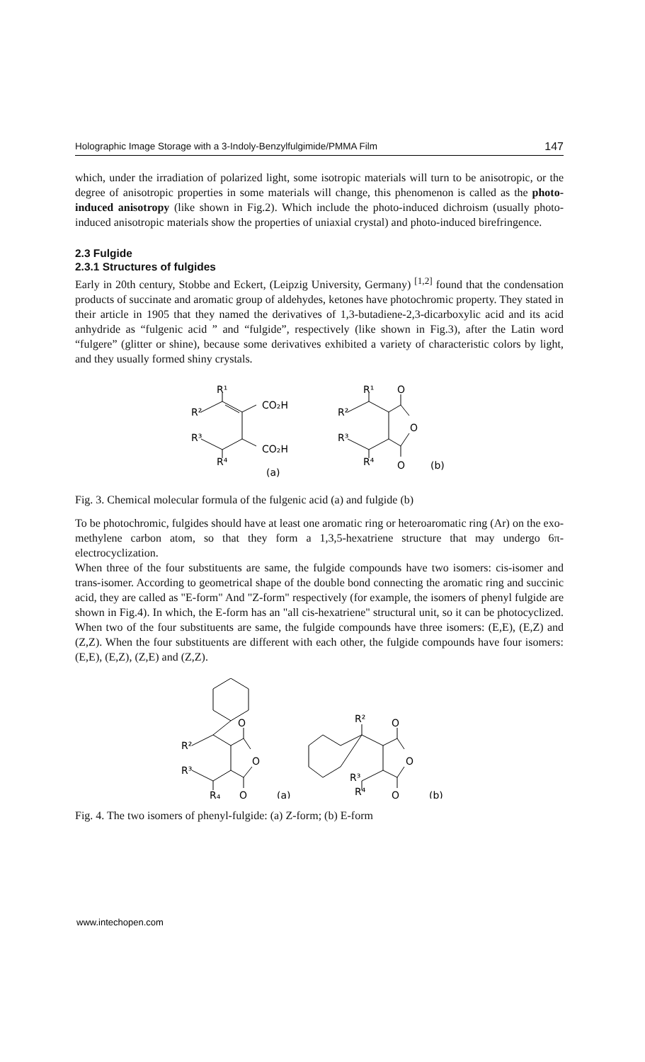Holographic Image Storage with a 3-Indoly-Benzylfulgimide/PMMA Film 147
which, under the irradiation of polarized light, some isotropic materials will turn to be anisotropic, or the degree of anisotropic properties in some materials will change, this phenomenon is called as the photo-induced anisotropy (like shown in Fig.2). Which include the photo-induced dichroism (usually photo-induced anisotropic materials show the properties of uniaxial crystal) and photo-induced birefringence.
2.3 Fulgide
2.3.1 Structures of fulgides
Early in 20th century, Stobbe and Eckert, (Leipzig University, Germany) <sup>[1,2]</sup> found that the condensation products of succinate and aromatic group of aldehydes, ketones have photochromic property. They stated in their article in 1905 that they named the derivatives of 1,3-butadiene-2,3-dicarboxylic acid and its acid anhydride as “fulgenic acid ” and “fulgide”, respectively (like shown in Fig.3), after the Latin word “fulgere” (glitter or shine), because some derivatives exhibited a variety of characteristic colors by light, and they usually formed shiny crystals.
R¹
CO₂H
R²
R³
CO₂H
R⁴
(a)
R¹
O
R²
R³
O
R⁴
O
(b)
Fig. 3. Chemical molecular formula of the fulgenic acid (a) and fulgide (b)
To be photochromic, fulgides should have at least one aromatic ring or heteroaromatic ring (Ar) on the exo-methylene carbon atom, so that they form a 1,3,5-hexatriene structure that may undergo 6π-electrocyclization.
When three of the four substituents are same, the fulgide compounds have two isomers: cis-isomer and trans-isomer. According to geometrical shape of the double bond connecting the aromatic ring and succinic acid, they are called as "E-form" And "Z-form" respectively (for example, the isomers of phenyl fulgide are shown in Fig.4). In which, the E-form has an "all cis-hexatriene" structural unit, so it can be photocyclized. When two of the four substituents are same, the fulgide compounds have three isomers: (E,E), (E,Z) and (Z,Z). When the four substituents are different with each other, the fulgide compounds have four isomers: (E,E), (E,Z), (Z,E) and (Z,Z).
R²
R³
O
O
R₄
O
(a)
R²
O
O
R³
R⁴
O
(b)
Fig. 4. The two isomers of phenyl-fulgide: (a) Z-form; (b) E-form
www.intechopen.com